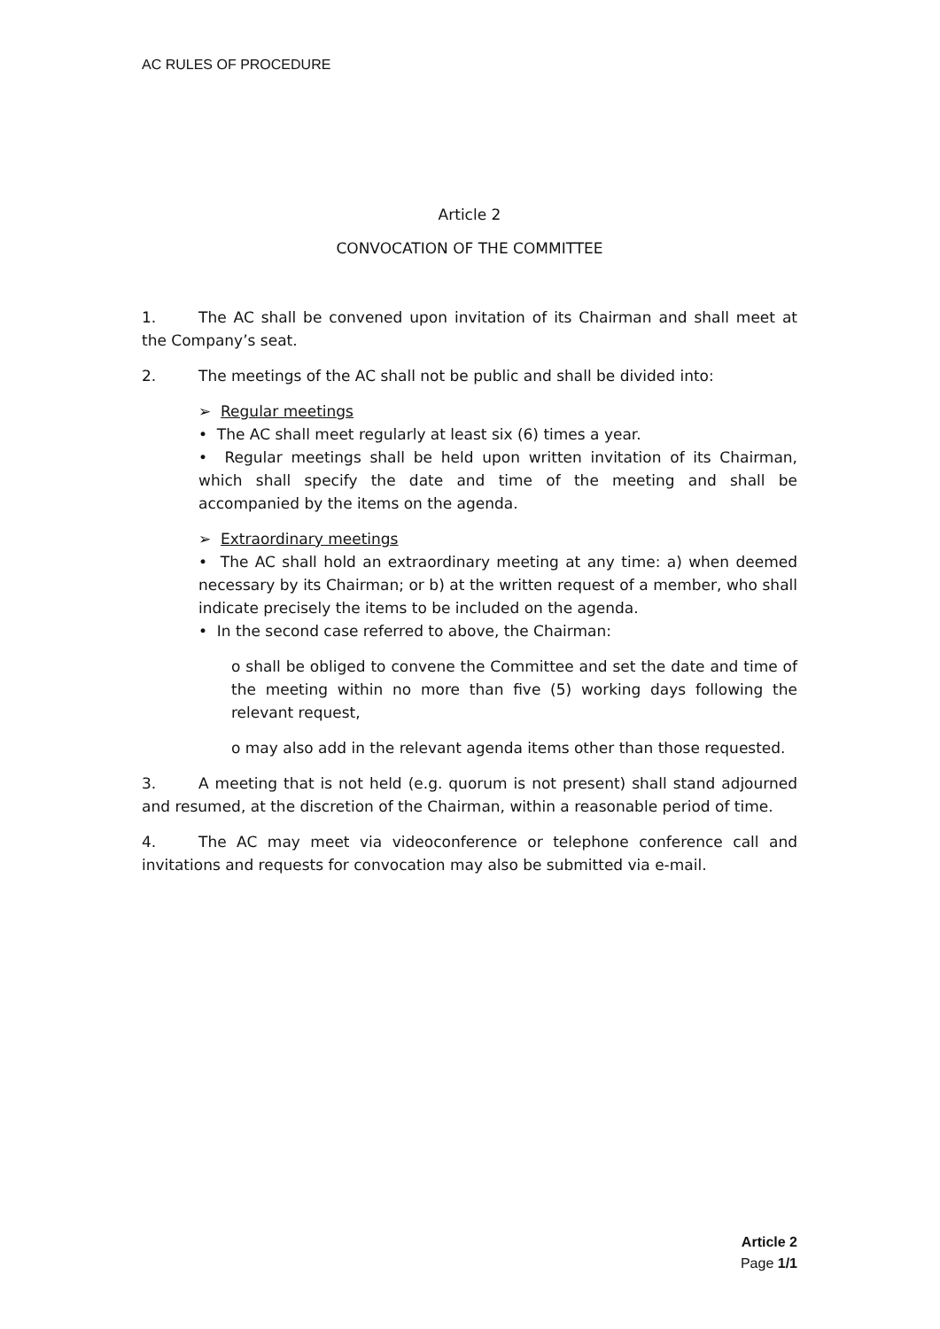AC RULES OF PROCEDURE
Article 2
CONVOCATION OF THE COMMITTEE
1. The AC shall be convened upon invitation of its Chairman and shall meet at the Company’s seat.
2. The meetings of the AC shall not be public and shall be divided into:
➢ Regular meetings
• The AC shall meet regularly at least six (6) times a year.
• Regular meetings shall be held upon written invitation of its Chairman, which shall specify the date and time of the meeting and shall be accompanied by the items on the agenda.
➢ Extraordinary meetings
• The AC shall hold an extraordinary meeting at any time: a) when deemed necessary by its Chairman; or b) at the written request of a member, who shall indicate precisely the items to be included on the agenda.
• In the second case referred to above, the Chairman:
o shall be obliged to convene the Committee and set the date and time of the meeting within no more than five (5) working days following the relevant request,
o may also add in the relevant agenda items other than those requested.
3. A meeting that is not held (e.g. quorum is not present) shall stand adjourned and resumed, at the discretion of the Chairman, within a reasonable period of time.
4. The AC may meet via videoconference or telephone conference call and invitations and requests for convocation may also be submitted via e-mail.
Article 2
Page 1/1